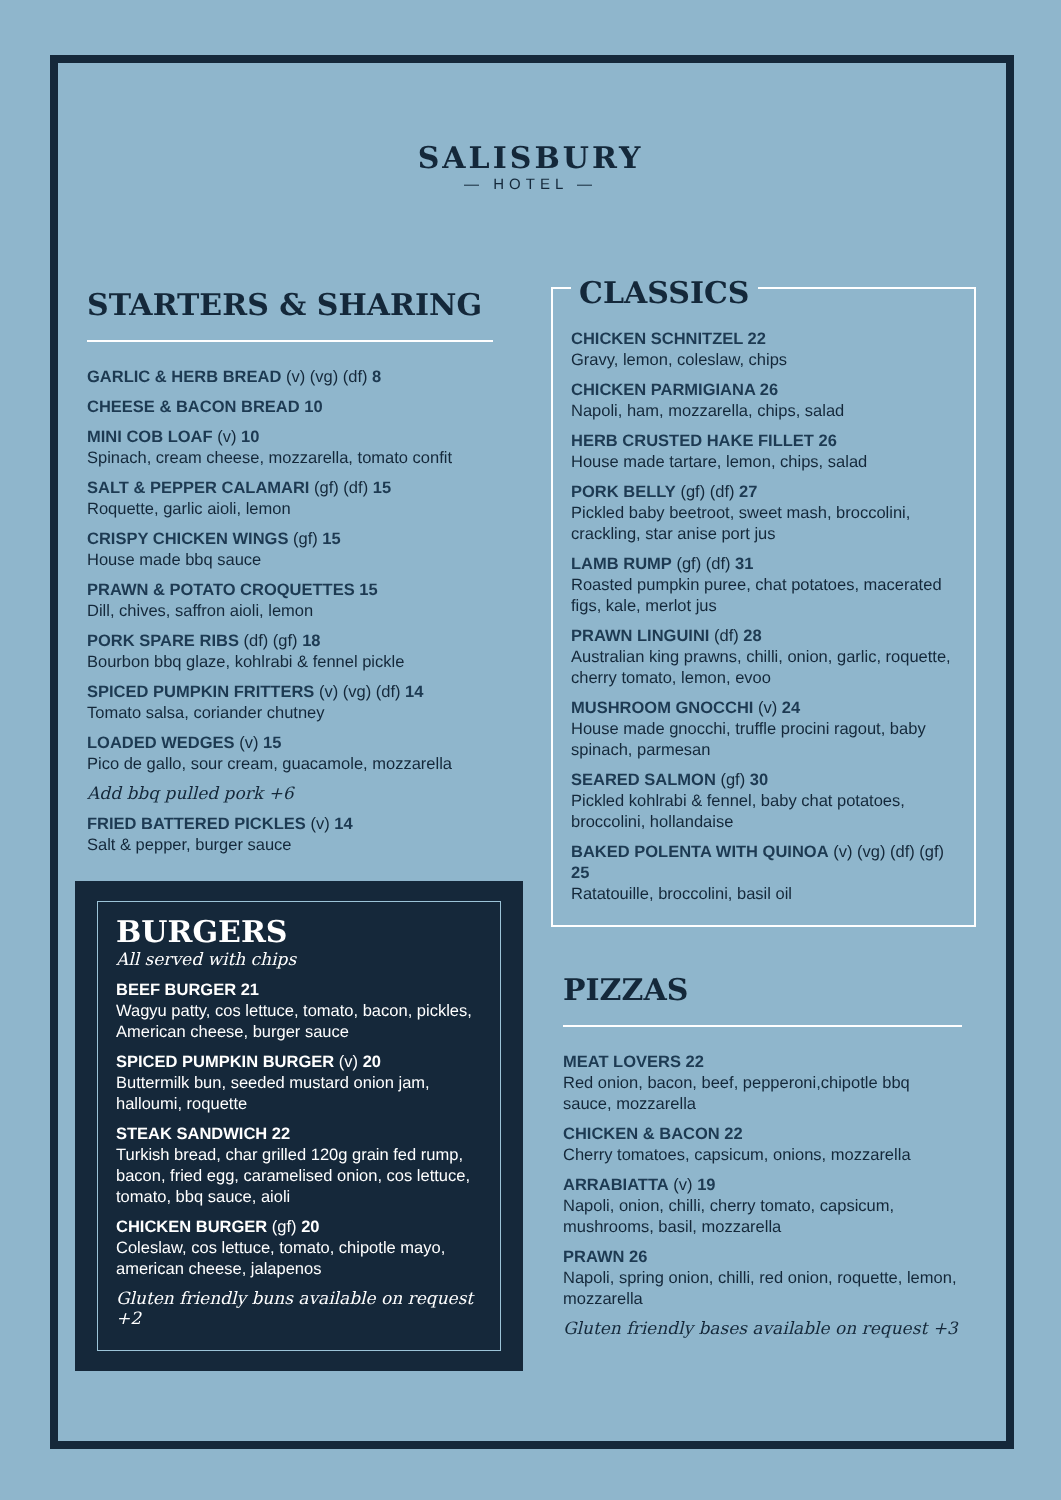SALISBURY
— HOTEL —
STARTERS & SHARING
GARLIC & HERB BREAD (v) (vg) (df) 8
CHEESE & BACON BREAD 10
MINI COB LOAF (v) 10
Spinach, cream cheese, mozzarella, tomato confit
SALT & PEPPER CALAMARI (gf) (df) 15
Roquette, garlic aioli, lemon
CRISPY CHICKEN WINGS (gf) 15
House made bbq sauce
PRAWN & POTATO CROQUETTES 15
Dill, chives, saffron aioli, lemon
PORK SPARE RIBS (df) (gf) 18
Bourbon bbq glaze, kohlrabi & fennel pickle
SPICED PUMPKIN FRITTERS (v) (vg) (df) 14
Tomato salsa, coriander chutney
LOADED WEDGES (v) 15
Pico de gallo, sour cream, guacamole, mozzarella
Add bbq pulled pork +6
FRIED BATTERED PICKLES (v) 14
Salt & pepper, burger sauce
BURGERS
All served with chips
BEEF BURGER 21
Wagyu patty, cos lettuce, tomato, bacon, pickles, American cheese, burger sauce
SPICED PUMPKIN BURGER (v) 20
Buttermilk bun, seeded mustard onion jam, halloumi, roquette
STEAK SANDWICH 22
Turkish bread, char grilled 120g grain fed rump, bacon, fried egg, caramelised onion, cos lettuce, tomato, bbq sauce, aioli
CHICKEN BURGER (gf) 20
Coleslaw, cos lettuce, tomato, chipotle mayo, american cheese, jalapenos
Gluten friendly buns available on request +2
CLASSICS
CHICKEN SCHNITZEL 22
Gravy, lemon, coleslaw, chips
CHICKEN PARMIGIANA 26
Napoli, ham, mozzarella, chips, salad
HERB CRUSTED HAKE FILLET 26
House made tartare, lemon, chips, salad
PORK BELLY (gf) (df) 27
Pickled baby beetroot, sweet mash, broccolini, crackling, star anise port jus
LAMB RUMP (gf) (df) 31
Roasted pumpkin puree, chat potatoes, macerated figs, kale, merlot jus
PRAWN LINGUINI (df) 28
Australian king prawns, chilli, onion, garlic, roquette, cherry tomato, lemon, evoo
MUSHROOM GNOCCHI (v) 24
House made gnocchi, truffle procini ragout, baby spinach, parmesan
SEARED SALMON (gf) 30
Pickled kohlrabi & fennel, baby chat potatoes, broccolini, hollandaise
BAKED POLENTA WITH QUINOA (v) (vg) (df) (gf) 25
Ratatouille, broccolini, basil oil
PIZZAS
MEAT LOVERS 22
Red onion, bacon, beef, pepperoni,chipotle bbq sauce, mozzarella
CHICKEN & BACON 22
Cherry tomatoes, capsicum, onions, mozzarella
ARRABIATTA (v) 19
Napoli, onion, chilli, cherry tomato, capsicum, mushrooms, basil, mozzarella
PRAWN 26
Napoli, spring onion, chilli, red onion, roquette, lemon, mozzarella
Gluten friendly bases available on request +3